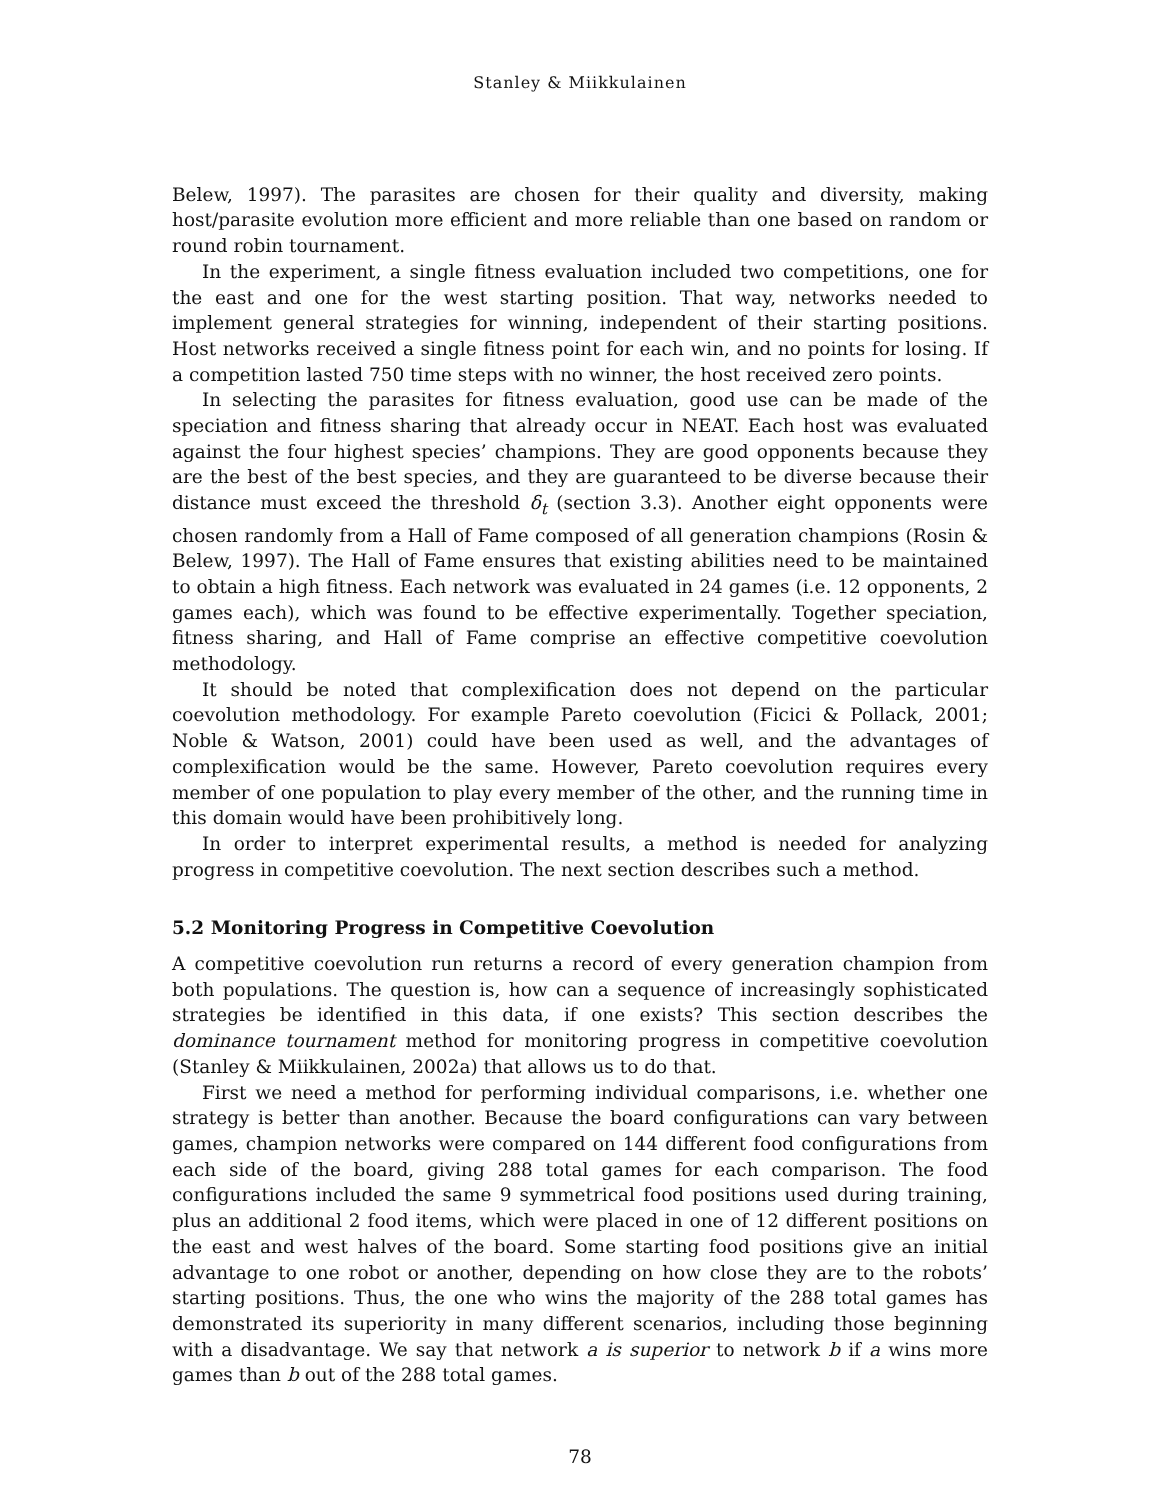Stanley & Miikkulainen
Belew, 1997). The parasites are chosen for their quality and diversity, making host/parasite evolution more efficient and more reliable than one based on random or round robin tournament.
In the experiment, a single fitness evaluation included two competitions, one for the east and one for the west starting position. That way, networks needed to implement general strategies for winning, independent of their starting positions. Host networks received a single fitness point for each win, and no points for losing. If a competition lasted 750 time steps with no winner, the host received zero points.
In selecting the parasites for fitness evaluation, good use can be made of the speciation and fitness sharing that already occur in NEAT. Each host was evaluated against the four highest species’ champions. They are good opponents because they are the best of the best species, and they are guaranteed to be diverse because their distance must exceed the threshold δ<sub>t</sub> (section 3.3). Another eight opponents were chosen randomly from a Hall of Fame composed of all generation champions (Rosin & Belew, 1997). The Hall of Fame ensures that existing abilities need to be maintained to obtain a high fitness. Each network was evaluated in 24 games (i.e. 12 opponents, 2 games each), which was found to be effective experimentally. Together speciation, fitness sharing, and Hall of Fame comprise an effective competitive coevolution methodology.
It should be noted that complexification does not depend on the particular coevolution methodology. For example Pareto coevolution (Ficici & Pollack, 2001; Noble & Watson, 2001) could have been used as well, and the advantages of complexification would be the same. However, Pareto coevolution requires every member of one population to play every member of the other, and the running time in this domain would have been prohibitively long.
In order to interpret experimental results, a method is needed for analyzing progress in competitive coevolution. The next section describes such a method.
5.2 Monitoring Progress in Competitive Coevolution
A competitive coevolution run returns a record of every generation champion from both populations. The question is, how can a sequence of increasingly sophisticated strategies be identified in this data, if one exists? This section describes the dominance tournament method for monitoring progress in competitive coevolution (Stanley & Miikkulainen, 2002a) that allows us to do that.
First we need a method for performing individual comparisons, i.e. whether one strategy is better than another. Because the board configurations can vary between games, champion networks were compared on 144 different food configurations from each side of the board, giving 288 total games for each comparison. The food configurations included the same 9 symmetrical food positions used during training, plus an additional 2 food items, which were placed in one of 12 different positions on the east and west halves of the board. Some starting food positions give an initial advantage to one robot or another, depending on how close they are to the robots’ starting positions. Thus, the one who wins the majority of the 288 total games has demonstrated its superiority in many different scenarios, including those beginning with a disadvantage. We say that network a is superior to network b if a wins more games than b out of the 288 total games.
78